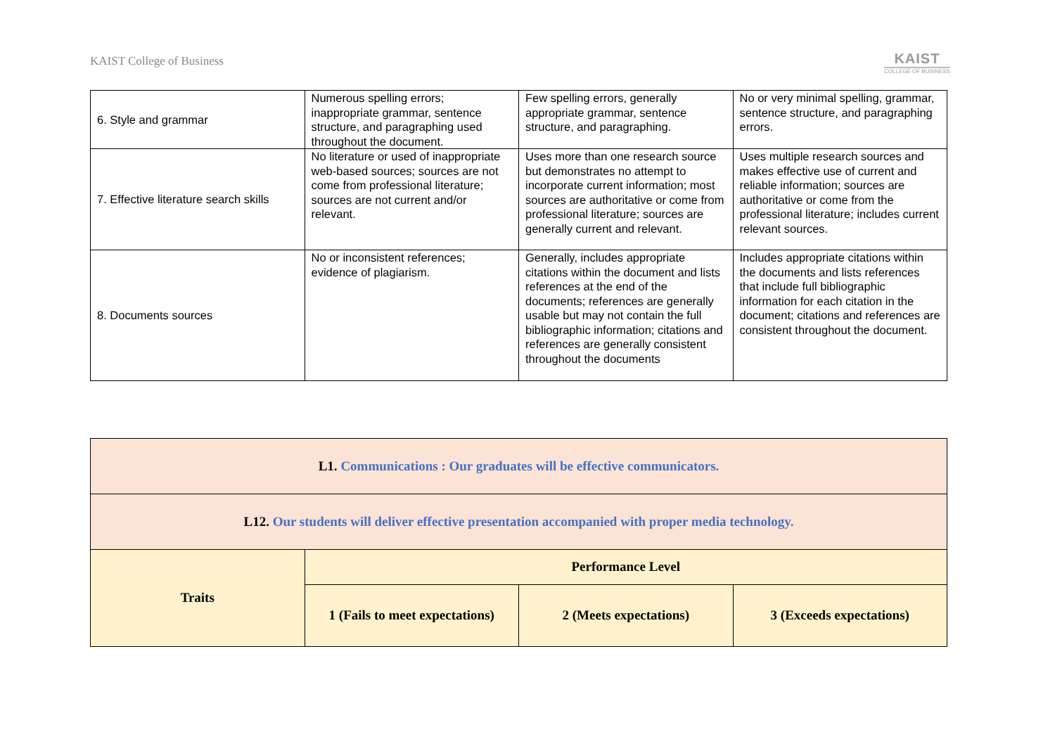KAIST College of Business KAIST
COLLEGE OF BUSINESS
| 6. Style and grammar | Numerous spelling errors; inappropriate grammar, sentence structure, and paragraphing used throughout the document. | Few spelling errors, generally appropriate grammar, sentence structure, and paragraphing. | No or very minimal spelling, grammar, sentence structure, and paragraphing errors. |
| 7. Effective literature search skills | No literature or used of inappropriate web-based sources; sources are not come from professional literature; sources are not current and/or relevant. | Uses more than one research source but demonstrates no attempt to incorporate current information; most sources are authoritative or come from professional literature; sources are generally current and relevant. | Uses multiple research sources and makes effective use of current and reliable information; sources are authoritative or come from the professional literature; includes current relevant sources. |
| 8. Documents sources | No or inconsistent references; evidence of plagiarism. | Generally, includes appropriate citations within the document and lists references at the end of the documents; references are generally usable but may not contain the full bibliographic information; citations and references are generally consistent throughout the documents | Includes appropriate citations within the documents and lists references that include full bibliographic information for each citation in the document; citations and references are consistent throughout the document. |
| L1. Communications : Our graduates will be effective communicators. | | | |
| L12. Our students will deliver effective presentation accompanied with proper media technology. | | | |
| Traits | Performance Level | | |
| | 1 (Fails to meet expectations) | 2 (Meets expectations) | 3 (Exceeds expectations) |